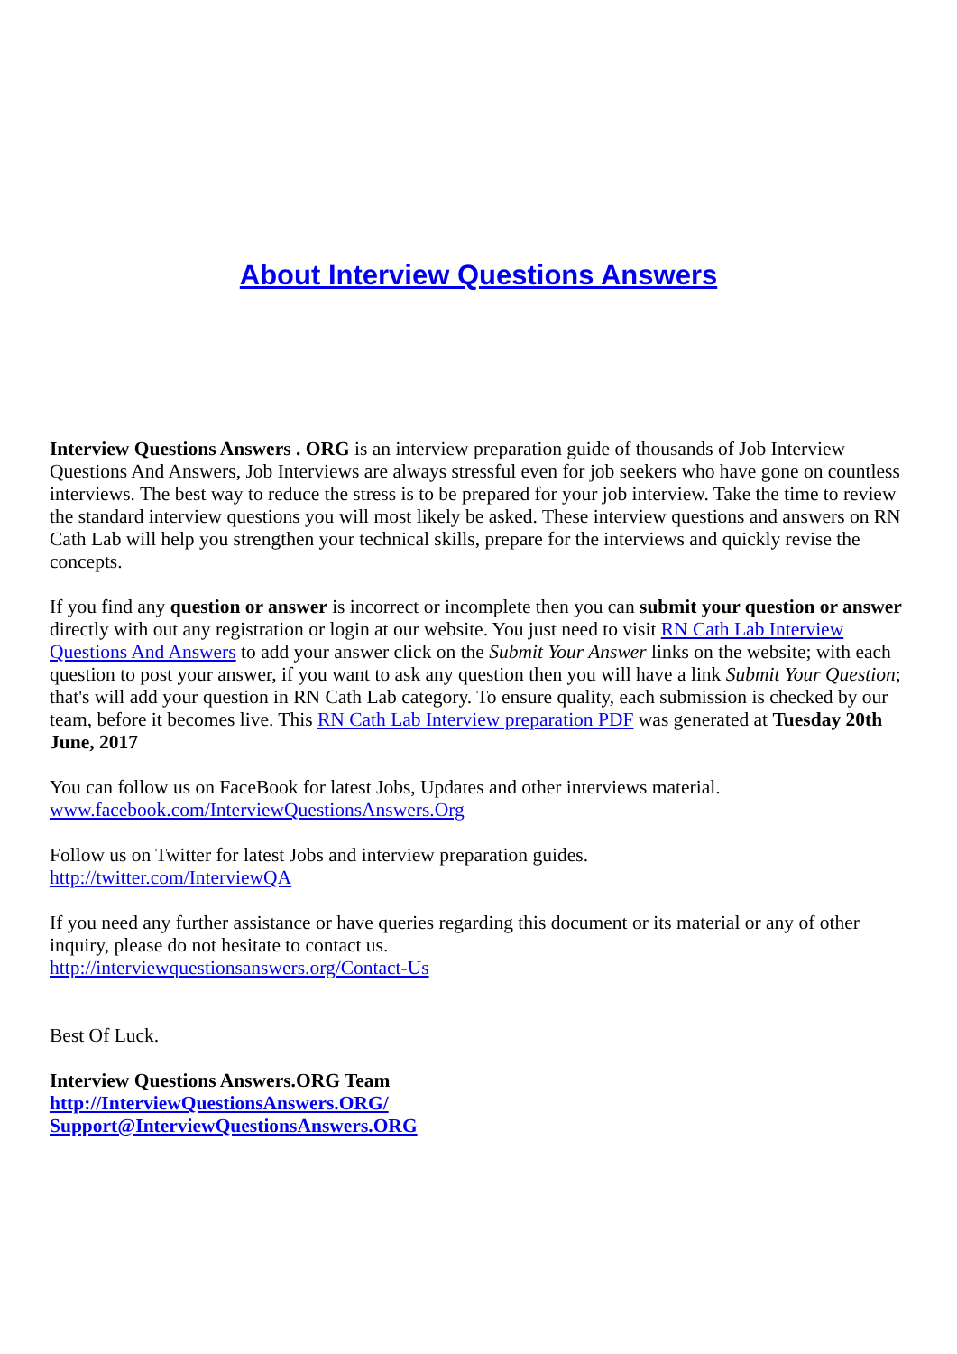About Interview Questions Answers
Interview Questions Answers . ORG is an interview preparation guide of thousands of Job Interview Questions And Answers, Job Interviews are always stressful even for job seekers who have gone on countless interviews. The best way to reduce the stress is to be prepared for your job interview. Take the time to review the standard interview questions you will most likely be asked. These interview questions and answers on RN Cath Lab will help you strengthen your technical skills, prepare for the interviews and quickly revise the concepts.
If you find any question or answer is incorrect or incomplete then you can submit your question or answer directly with out any registration or login at our website. You just need to visit RN Cath Lab Interview Questions And Answers to add your answer click on the Submit Your Answer links on the website; with each question to post your answer, if you want to ask any question then you will have a link Submit Your Question; that's will add your question in RN Cath Lab category. To ensure quality, each submission is checked by our team, before it becomes live. This RN Cath Lab Interview preparation PDF was generated at Tuesday 20th June, 2017
You can follow us on FaceBook for latest Jobs, Updates and other interviews material.
www.facebook.com/InterviewQuestionsAnswers.Org
Follow us on Twitter for latest Jobs and interview preparation guides.
http://twitter.com/InterviewQA
If you need any further assistance or have queries regarding this document or its material or any of other inquiry, please do not hesitate to contact us.
http://interviewquestionsanswers.org/Contact-Us
Best Of Luck.
Interview Questions Answers.ORG Team
http://InterviewQuestionsAnswers.ORG/
Support@InterviewQuestionsAnswers.ORG